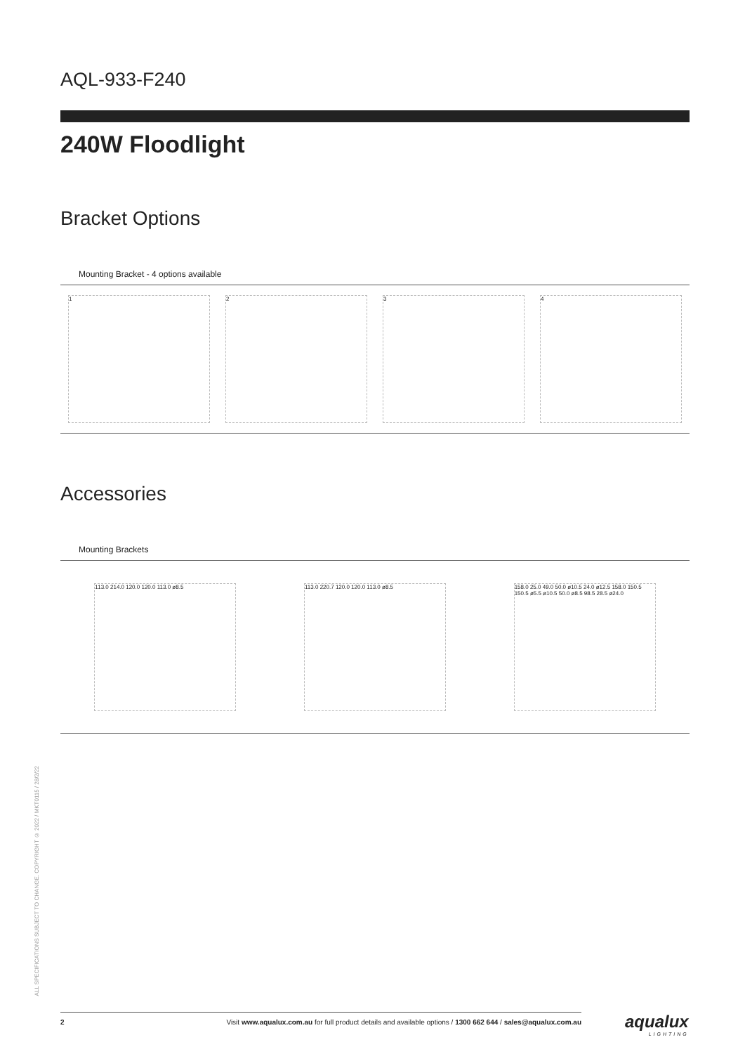AQL-933-F240
240W Floodlight
Bracket Options
Mounting Bracket - 4 options available
1 2 3 4
Accessories
Mounting Brackets
113.0 214.0 120.0 120.0 113.0 ø8.5 113.0 220.7 120.0 120.0 113.0 ø8.5
158.0 25.0 49.0 50.0 ø10.5 24.0 ø12.5 158.0 150.5 150.5 ø5.5 ø10.5 50.0 ø8.5 98.5 28.5 ø24.0
ALL SPECIFICATIONS SUBJECT TO CHANGE. COPYRIGHT © 2022 / MKT0115 / 28/2/22
2 Visit www.aqualux.com.au for full product details and available options / 1300 662 644 / sales@aqualux.com.au aqualux
LIGHTING